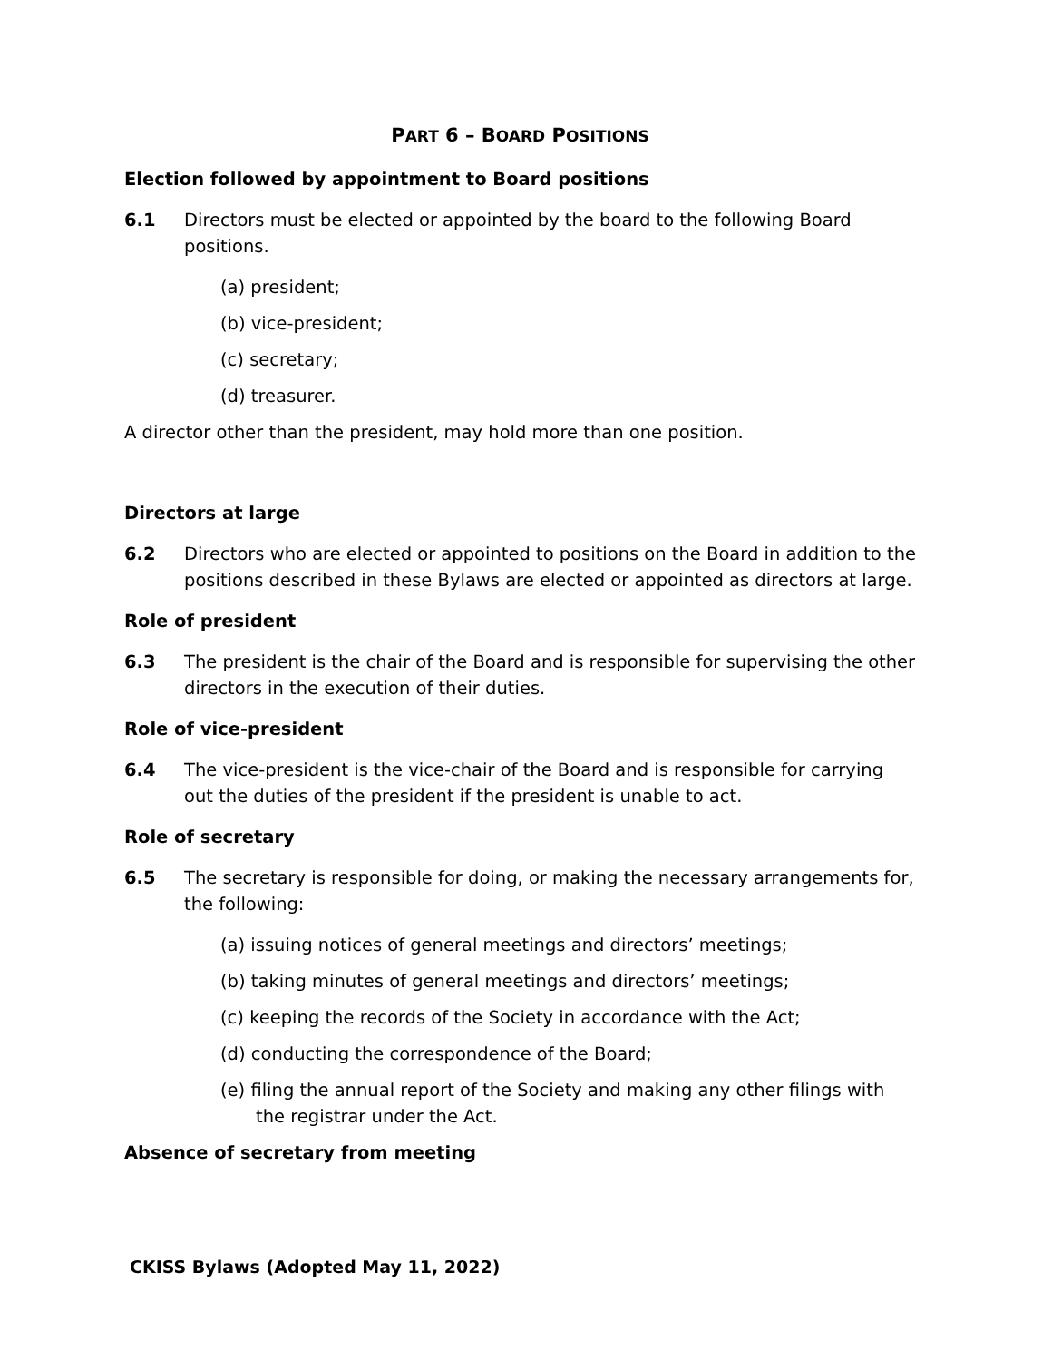PART 6 – BOARD POSITIONS
Election followed by appointment to Board positions
6.1 Directors must be elected or appointed by the board to the following Board positions.
(a) president;
(b) vice-president;
(c) secretary;
(d) treasurer.
A director other than the president, may hold more than one position.
Directors at large
6.2 Directors who are elected or appointed to positions on the Board in addition to the positions described in these Bylaws are elected or appointed as directors at large.
Role of president
6.3 The president is the chair of the Board and is responsible for supervising the other directors in the execution of their duties.
Role of vice-president
6.4 The vice-president is the vice-chair of the Board and is responsible for carrying out the duties of the president if the president is unable to act.
Role of secretary
6.5 The secretary is responsible for doing, or making the necessary arrangements for, the following:
(a) issuing notices of general meetings and directors’ meetings;
(b) taking minutes of general meetings and directors’ meetings;
(c) keeping the records of the Society in accordance with the Act;
(d) conducting the correspondence of the Board;
(e) filing the annual report of the Society and making any other filings with the registrar under the Act.
Absence of secretary from meeting
CKISS Bylaws (Adopted May 11, 2022)